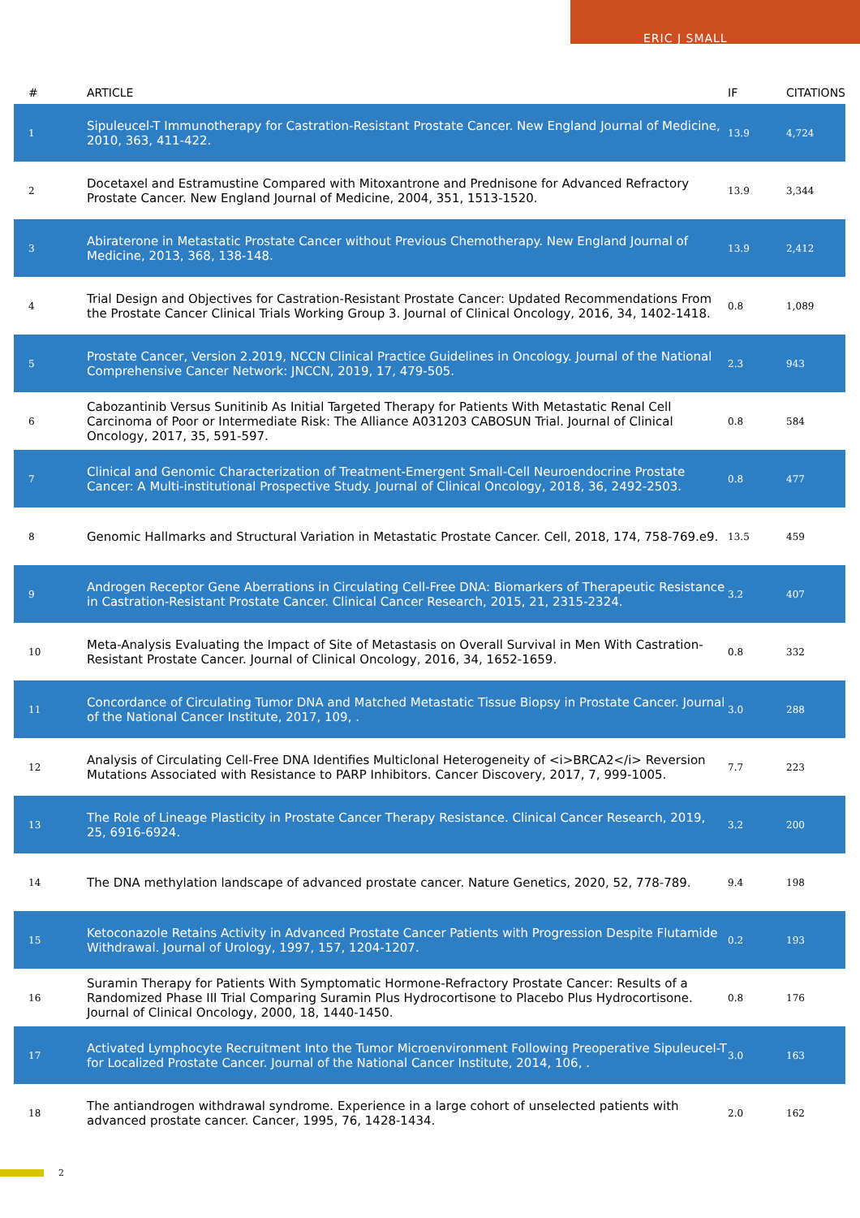ERIC J SMALL
| # | ARTICLE | IF | CITATIONS |
| --- | --- | --- | --- |
| 1 | Sipuleucel-T Immunotherapy for Castration-Resistant Prostate Cancer. New England Journal of Medicine, 2010, 363, 411-422. | 13.9 | 4,724 |
| 2 | Docetaxel and Estramustine Compared with Mitoxantrone and Prednisone for Advanced Refractory Prostate Cancer. New England Journal of Medicine, 2004, 351, 1513-1520. | 13.9 | 3,344 |
| 3 | Abiraterone in Metastatic Prostate Cancer without Previous Chemotherapy. New England Journal of Medicine, 2013, 368, 138-148. | 13.9 | 2,412 |
| 4 | Trial Design and Objectives for Castration-Resistant Prostate Cancer: Updated Recommendations From the Prostate Cancer Clinical Trials Working Group 3. Journal of Clinical Oncology, 2016, 34, 1402-1418. | 0.8 | 1,089 |
| 5 | Prostate Cancer, Version 2.2019, NCCN Clinical Practice Guidelines in Oncology. Journal of the National Comprehensive Cancer Network: JNCCN, 2019, 17, 479-505. | 2.3 | 943 |
| 6 | Cabozantinib Versus Sunitinib As Initial Targeted Therapy for Patients With Metastatic Renal Cell Carcinoma of Poor or Intermediate Risk: The Alliance A031203 CABOSUN Trial. Journal of Clinical Oncology, 2017, 35, 591-597. | 0.8 | 584 |
| 7 | Clinical and Genomic Characterization of Treatment-Emergent Small-Cell Neuroendocrine Prostate Cancer: A Multi-institutional Prospective Study. Journal of Clinical Oncology, 2018, 36, 2492-2503. | 0.8 | 477 |
| 8 | Genomic Hallmarks and Structural Variation in Metastatic Prostate Cancer. Cell, 2018, 174, 758-769.e9. | 13.5 | 459 |
| 9 | Androgen Receptor Gene Aberrations in Circulating Cell-Free DNA: Biomarkers of Therapeutic Resistance in Castration-Resistant Prostate Cancer. Clinical Cancer Research, 2015, 21, 2315-2324. | 3.2 | 407 |
| 10 | Meta-Analysis Evaluating the Impact of Site of Metastasis on Overall Survival in Men With Castration-Resistant Prostate Cancer. Journal of Clinical Oncology, 2016, 34, 1652-1659. | 0.8 | 332 |
| 11 | Concordance of Circulating Tumor DNA and Matched Metastatic Tissue Biopsy in Prostate Cancer. Journal of the National Cancer Institute, 2017, 109, . | 3.0 | 288 |
| 12 | Analysis of Circulating Cell-Free DNA Identifies Multiclonal Heterogeneity of <i>BRCA2</i> Reversion Mutations Associated with Resistance to PARP Inhibitors. Cancer Discovery, 2017, 7, 999-1005. | 7.7 | 223 |
| 13 | The Role of Lineage Plasticity in Prostate Cancer Therapy Resistance. Clinical Cancer Research, 2019, 25, 6916-6924. | 3.2 | 200 |
| 14 | The DNA methylation landscape of advanced prostate cancer. Nature Genetics, 2020, 52, 778-789. | 9.4 | 198 |
| 15 | Ketoconazole Retains Activity in Advanced Prostate Cancer Patients with Progression Despite Flutamide Withdrawal. Journal of Urology, 1997, 157, 1204-1207. | 0.2 | 193 |
| 16 | Suramin Therapy for Patients With Symptomatic Hormone-Refractory Prostate Cancer: Results of a Randomized Phase III Trial Comparing Suramin Plus Hydrocortisone to Placebo Plus Hydrocortisone. Journal of Clinical Oncology, 2000, 18, 1440-1450. | 0.8 | 176 |
| 17 | Activated Lymphocyte Recruitment Into the Tumor Microenvironment Following Preoperative Sipuleucel-T for Localized Prostate Cancer. Journal of the National Cancer Institute, 2014, 106, . | 3.0 | 163 |
| 18 | The antiandrogen withdrawal syndrome. Experience in a large cohort of unselected patients with advanced prostate cancer. Cancer, 1995, 76, 1428-1434. | 2.0 | 162 |
2